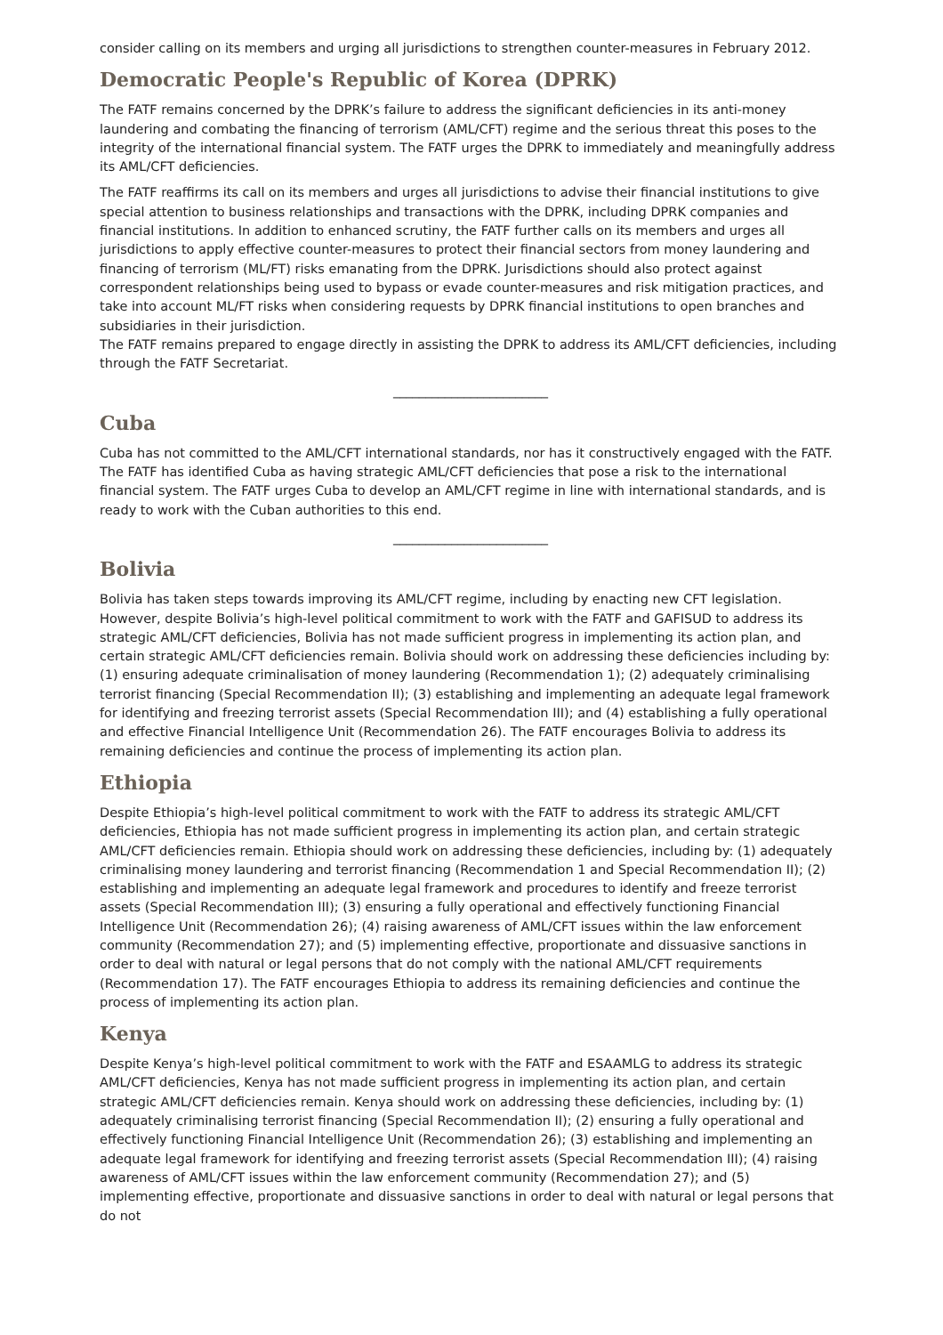consider calling on its members and urging all jurisdictions to strengthen counter-measures in February 2012.
Democratic People's Republic of Korea (DPRK)
The FATF remains concerned by the DPRK’s failure to address the significant deficiencies in its anti-money laundering and combating the financing of terrorism (AML/CFT) regime and the serious threat this poses to the integrity of the international financial system. The FATF urges the DPRK to immediately and meaningfully address its AML/CFT deficiencies.
The FATF reaffirms its call on its members and urges all jurisdictions to advise their financial institutions to give special attention to business relationships and transactions with the DPRK, including DPRK companies and financial institutions. In addition to enhanced scrutiny, the FATF further calls on its members and urges all jurisdictions to apply effective counter-measures to protect their financial sectors from money laundering and financing of terrorism (ML/FT) risks emanating from the DPRK. Jurisdictions should also protect against correspondent relationships being used to bypass or evade counter-measures and risk mitigation practices, and take into account ML/FT risks when considering requests by DPRK financial institutions to open branches and subsidiaries in their jurisdiction.
The FATF remains prepared to engage directly in assisting the DPRK to address its AML/CFT deficiencies, including through the FATF Secretariat.
________________________
Cuba
Cuba has not committed to the AML/CFT international standards, nor has it constructively engaged with the FATF. The FATF has identified Cuba as having strategic AML/CFT deficiencies that pose a risk to the international financial system. The FATF urges Cuba to develop an AML/CFT regime in line with international standards, and is ready to work with the Cuban authorities to this end.
________________________
Bolivia
Bolivia has taken steps towards improving its AML/CFT regime, including by enacting new CFT legislation. However, despite Bolivia’s high-level political commitment to work with the FATF and GAFISUD to address its strategic AML/CFT deficiencies, Bolivia has not made sufficient progress in implementing its action plan, and certain strategic AML/CFT deficiencies remain. Bolivia should work on addressing these deficiencies including by: (1) ensuring adequate criminalisation of money laundering (Recommendation 1); (2) adequately criminalising terrorist financing (Special Recommendation II); (3) establishing and implementing an adequate legal framework for identifying and freezing terrorist assets (Special Recommendation III); and (4) establishing a fully operational and effective Financial Intelligence Unit (Recommendation 26). The FATF encourages Bolivia to address its remaining deficiencies and continue the process of implementing its action plan.
Ethiopia
Despite Ethiopia’s high-level political commitment to work with the FATF to address its strategic AML/CFT deficiencies, Ethiopia has not made sufficient progress in implementing its action plan, and certain strategic AML/CFT deficiencies remain. Ethiopia should work on addressing these deficiencies, including by: (1) adequately criminalising money laundering and terrorist financing (Recommendation 1 and Special Recommendation II); (2) establishing and implementing an adequate legal framework and procedures to identify and freeze terrorist assets (Special Recommendation III); (3) ensuring a fully operational and effectively functioning Financial Intelligence Unit (Recommendation 26); (4) raising awareness of AML/CFT issues within the law enforcement community (Recommendation 27); and (5) implementing effective, proportionate and dissuasive sanctions in order to deal with natural or legal persons that do not comply with the national AML/CFT requirements (Recommendation 17). The FATF encourages Ethiopia to address its remaining deficiencies and continue the process of implementing its action plan.
Kenya
Despite Kenya’s high-level political commitment to work with the FATF and ESAAMLG to address its strategic AML/CFT deficiencies, Kenya has not made sufficient progress in implementing its action plan, and certain strategic AML/CFT deficiencies remain. Kenya should work on addressing these deficiencies, including by: (1) adequately criminalising terrorist financing (Special Recommendation II); (2) ensuring a fully operational and effectively functioning Financial Intelligence Unit (Recommendation 26); (3) establishing and implementing an adequate legal framework for identifying and freezing terrorist assets (Special Recommendation III); (4) raising awareness of AML/CFT issues within the law enforcement community (Recommendation 27); and (5) implementing effective, proportionate and dissuasive sanctions in order to deal with natural or legal persons that do not